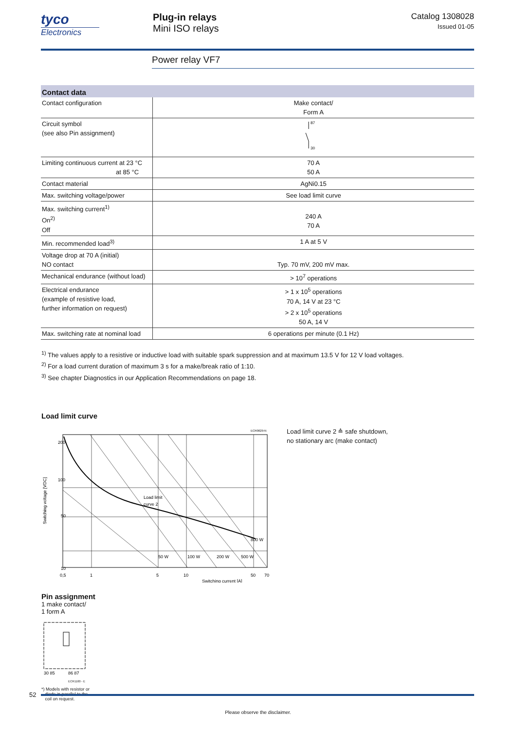tyco
Electronics
Plug-in relays
Mini ISO relays
Catalog 1308028
Issued 01-05
Power relay VF7
Contact data
| Contact configuration | Make contact/ Form A |
| Circuit symbol (see also Pin assignment) | 87 30 |
| Limiting continuous current at 23 °C at 85 °C | 70 A 50 A |
| Contact material | AgNi0.15 |
| Max. switching voltage/power | See load limit curve |
| Max. switching current<sup>1)</sup> On<sup>2)</sup> Off | 240 A 70 A |
| Min. recommended load<sup>3)</sup> | 1 A at 5 V |
| Voltage drop at 70 A (initial) NO contact | Typ. 70 mV, 200 mV max. |
| Mechanical endurance (without load) | > 10<sup>7</sup> operations |
| Electrical endurance (example of resistive load, further information on request) | > 1 x 10<sup>5</sup> operations 70 A, 14 V at 23 °C > 2 x 10<sup>5</sup> operations 50 A, 14 V |
| Max. switching rate at nominal load | 6 operations per minute (0.1 Hz) |
<sup>1)</sup> The values apply to a resistive or inductive load with suitable spark suppression and at maximum 13.5 V for 12 V load voltages.
<sup>2)</sup> For a load current duration of maximum 3 s for a make/break ratio of 1:10.
<sup>3)</sup> See chapter Diagnostics in our Application Recommendations on page 18.
Load limit curve
ECR0629-N
200
100
50
10
0,5
1
5
10
50
70
Load limit
curve 2
50 W
100 W
200 W
500 W
800 W
Switching current [A]
Switching voltage [VDC]
Load limit curve 2 ≙ safe shutdown,
no stationary arc (make contact)
Pin assignment
1 make contact/
1 form A
30 85
86 87
ECR1100 - E
*) Models with resistor or
diode in parallel to the
coil on request.
52
Please observe the disclaimer.